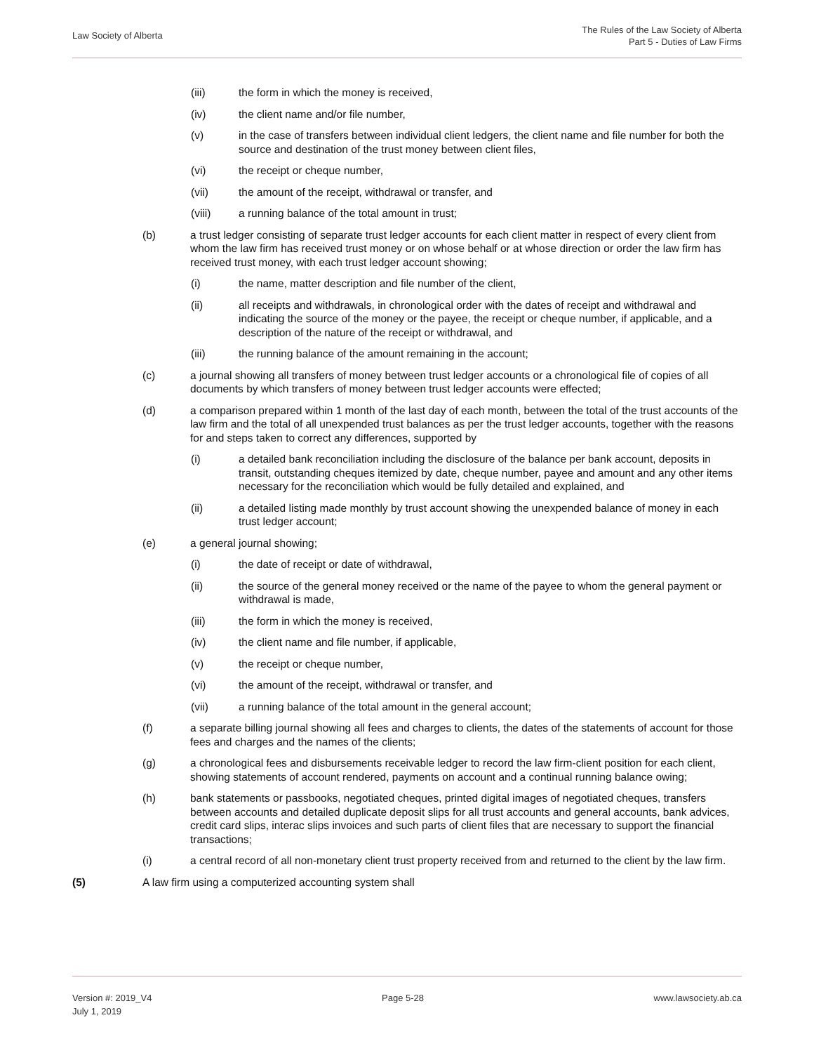Law Society of Alberta
The Rules of the Law Society of Alberta
Part 5 - Duties of Law Firms
(iii) the form in which the money is received,
(iv) the client name and/or file number,
(v) in the case of transfers between individual client ledgers, the client name and file number for both the source and destination of the trust money between client files,
(vi) the receipt or cheque number,
(vii) the amount of the receipt, withdrawal or transfer, and
(viii) a running balance of the total amount in trust;
(b) a trust ledger consisting of separate trust ledger accounts for each client matter in respect of every client from whom the law firm has received trust money or on whose behalf or at whose direction or order the law firm has received trust money, with each trust ledger account showing;
(i) the name, matter description and file number of the client,
(ii) all receipts and withdrawals, in chronological order with the dates of receipt and withdrawal and indicating the source of the money or the payee, the receipt or cheque number, if applicable, and a description of the nature of the receipt or withdrawal, and
(iii) the running balance of the amount remaining in the account;
(c) a journal showing all transfers of money between trust ledger accounts or a chronological file of copies of all documents by which transfers of money between trust ledger accounts were effected;
(d) a comparison prepared within 1 month of the last day of each month, between the total of the trust accounts of the law firm and the total of all unexpended trust balances as per the trust ledger accounts, together with the reasons for and steps taken to correct any differences, supported by
(i) a detailed bank reconciliation including the disclosure of the balance per bank account, deposits in transit, outstanding cheques itemized by date, cheque number, payee and amount and any other items necessary for the reconciliation which would be fully detailed and explained, and
(ii) a detailed listing made monthly by trust account showing the unexpended balance of money in each trust ledger account;
(e) a general journal showing;
(i) the date of receipt or date of withdrawal,
(ii) the source of the general money received or the name of the payee to whom the general payment or withdrawal is made,
(iii) the form in which the money is received,
(iv) the client name and file number, if applicable,
(v) the receipt or cheque number,
(vi) the amount of the receipt, withdrawal or transfer, and
(vii) a running balance of the total amount in the general account;
(f) a separate billing journal showing all fees and charges to clients, the dates of the statements of account for those fees and charges and the names of the clients;
(g) a chronological fees and disbursements receivable ledger to record the law firm-client position for each client, showing statements of account rendered, payments on account and a continual running balance owing;
(h) bank statements or passbooks, negotiated cheques, printed digital images of negotiated cheques, transfers between accounts and detailed duplicate deposit slips for all trust accounts and general accounts, bank advices, credit card slips, interac slips invoices and such parts of client files that are necessary to support the financial transactions;
(i) a central record of all non-monetary client trust property received from and returned to the client by the law firm.
(5) A law firm using a computerized accounting system shall
Version #: 2019_V4
July 1, 2019
Page 5-28 www.lawsociety.ab.ca